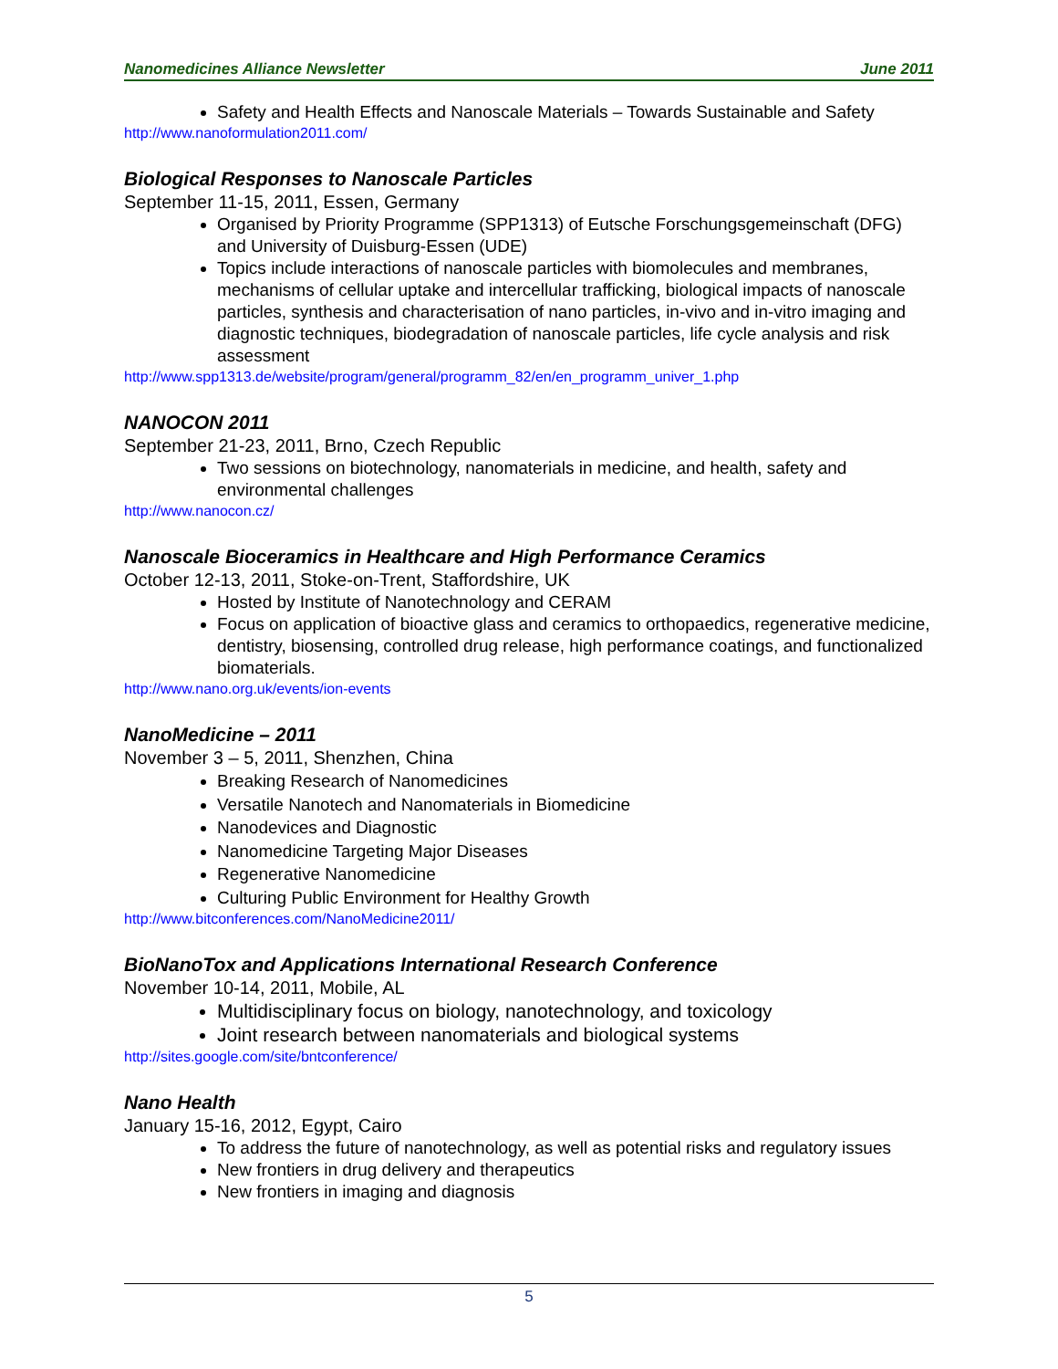Nanomedicines Alliance Newsletter June 2011
Safety and Health Effects and Nanoscale Materials – Towards Sustainable and Safety
http://www.nanoformulation2011.com/
Biological Responses to Nanoscale Particles
September 11-15, 2011, Essen, Germany
Organised by Priority Programme (SPP1313) of Eutsche Forschungsgemeinschaft (DFG) and University of Duisburg-Essen (UDE)
Topics include interactions of nanoscale particles with biomolecules and membranes, mechanisms of cellular uptake and intercellular trafficking, biological impacts of nanoscale particles, synthesis and characterisation of nano particles, in-vivo and in-vitro imaging and diagnostic techniques, biodegradation of nanoscale particles, life cycle analysis and risk assessment
http://www.spp1313.de/website/program/general/programm_82/en/en_programm_univer_1.php
NANOCON 2011
September 21-23, 2011, Brno, Czech Republic
Two sessions on biotechnology, nanomaterials in medicine, and health, safety and environmental challenges
http://www.nanocon.cz/
Nanoscale Bioceramics in Healthcare and High Performance Ceramics
October 12-13, 2011, Stoke-on-Trent, Staffordshire, UK
Hosted by Institute of Nanotechnology and CERAM
Focus on application of bioactive glass and ceramics to orthopaedics, regenerative medicine, dentistry, biosensing, controlled drug release, high performance coatings, and functionalized biomaterials.
http://www.nano.org.uk/events/ion-events
NanoMedicine – 2011
November 3 – 5, 2011, Shenzhen, China
Breaking Research of Nanomedicines
Versatile Nanotech and Nanomaterials in Biomedicine
Nanodevices and Diagnostic
Nanomedicine Targeting Major Diseases
Regenerative Nanomedicine
Culturing Public Environment for Healthy Growth
http://www.bitconferences.com/NanoMedicine2011/
BioNanoTox and Applications International Research Conference
November 10-14, 2011, Mobile, AL
Multidisciplinary focus on biology, nanotechnology, and toxicology
Joint research between nanomaterials and biological systems
http://sites.google.com/site/bntconference/
Nano Health
January 15-16, 2012, Egypt, Cairo
To address the future of nanotechnology, as well as potential risks and regulatory issues
New frontiers in drug delivery and therapeutics
New frontiers in imaging and diagnosis
5